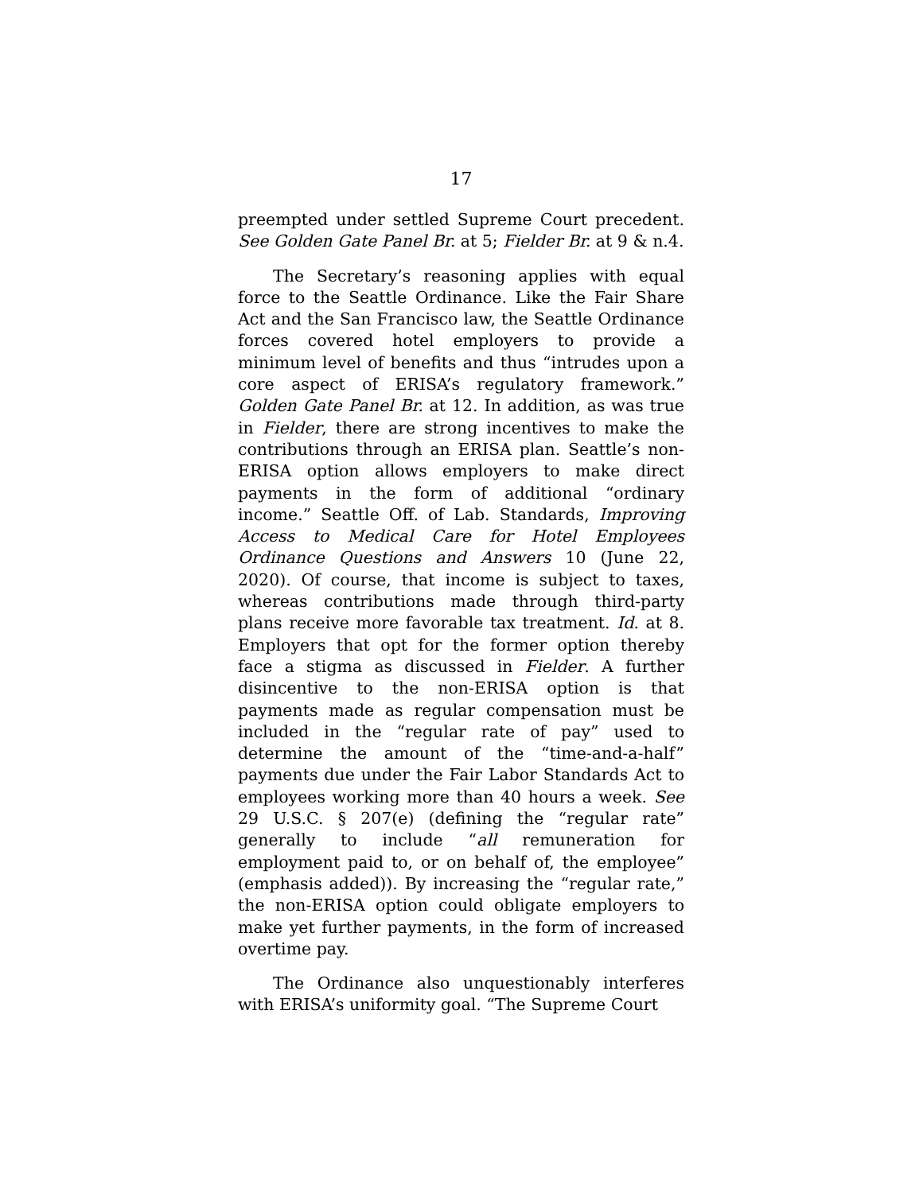17
preempted under settled Supreme Court precedent. See Golden Gate Panel Br. at 5; Fielder Br. at 9 & n.4.
The Secretary’s reasoning applies with equal force to the Seattle Ordinance. Like the Fair Share Act and the San Francisco law, the Seattle Ordinance forces covered hotel employers to provide a minimum level of benefits and thus “intrudes upon a core aspect of ERISA’s regulatory framework.” Golden Gate Panel Br. at 12. In addition, as was true in Fielder, there are strong incentives to make the contributions through an ERISA plan. Seattle’s non-ERISA option allows employers to make direct payments in the form of additional “ordinary income.” Seattle Off. of Lab. Standards, Improving Access to Medical Care for Hotel Employees Ordinance Questions and Answers 10 (June 22, 2020). Of course, that income is subject to taxes, whereas contributions made through third-party plans receive more favorable tax treatment. Id. at 8. Employers that opt for the former option thereby face a stigma as discussed in Fielder. A further disincentive to the non-ERISA option is that payments made as regular compensation must be included in the “regular rate of pay” used to determine the amount of the “time-and-a-half” payments due under the Fair Labor Standards Act to employees working more than 40 hours a week. See 29 U.S.C. § 207(e) (defining the “regular rate” generally to include “all remuneration for employment paid to, or on behalf of, the employee” (emphasis added)). By increasing the “regular rate,” the non-ERISA option could obligate employers to make yet further payments, in the form of increased overtime pay.
The Ordinance also unquestionably interferes with ERISA’s uniformity goal. “The Supreme Court